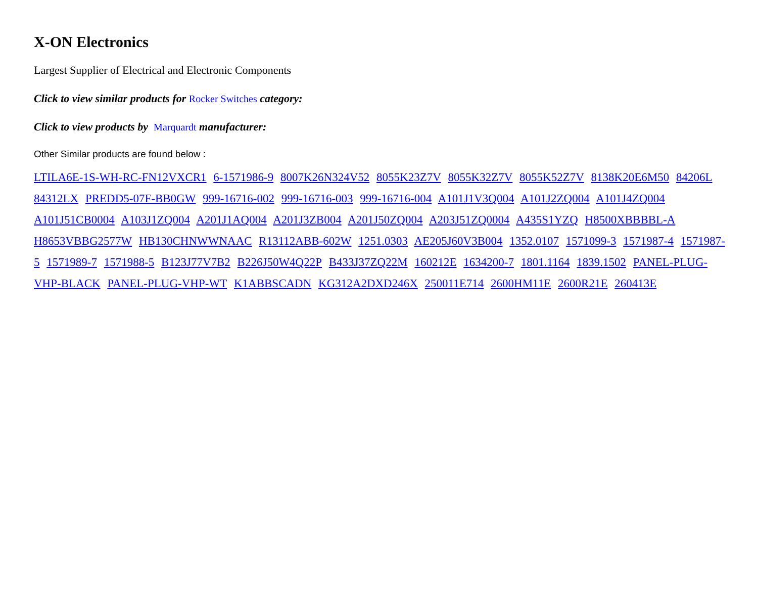X-ON Electronics
Largest Supplier of Electrical and Electronic Components
Click to view similar products for Rocker Switches category:
Click to view products by Marquardt manufacturer:
Other Similar products are found below :
LTILA6E-1S-WH-RC-FN12VXCR1 6-1571986-9 8007K26N324V52 8055K23Z7V 8055K32Z7V 8055K52Z7V 8138K20E6M50 84206L 84312LX PREDD5-07F-BB0GW 999-16716-002 999-16716-003 999-16716-004 A101J1V3Q004 A101J2ZQ004 A101J4ZQ004 A101J51CB0004 A103J1ZQ004 A201J1AQ004 A201J3ZB004 A201J50ZQ004 A203J51ZQ0004 A435S1YZQ H8500XBBBBL-A H8653VBBG2577W HB130CHNWWNAAC R13112ABB-602W 1251.0303 AE205J60V3B004 1352.0107 1571099-3 1571987-4 1571987-5 1571989-7 1571988-5 B123J77V7B2 B226J50W4Q22P B433J37ZQ22M 160212E 1634200-7 1801.1164 1839.1502 PANEL-PLUG-VHP-BLACK PANEL-PLUG-VHP-WT K1ABBSCADN KG312A2DXD246X 250011E714 2600HM11E 2600R21E 260413E